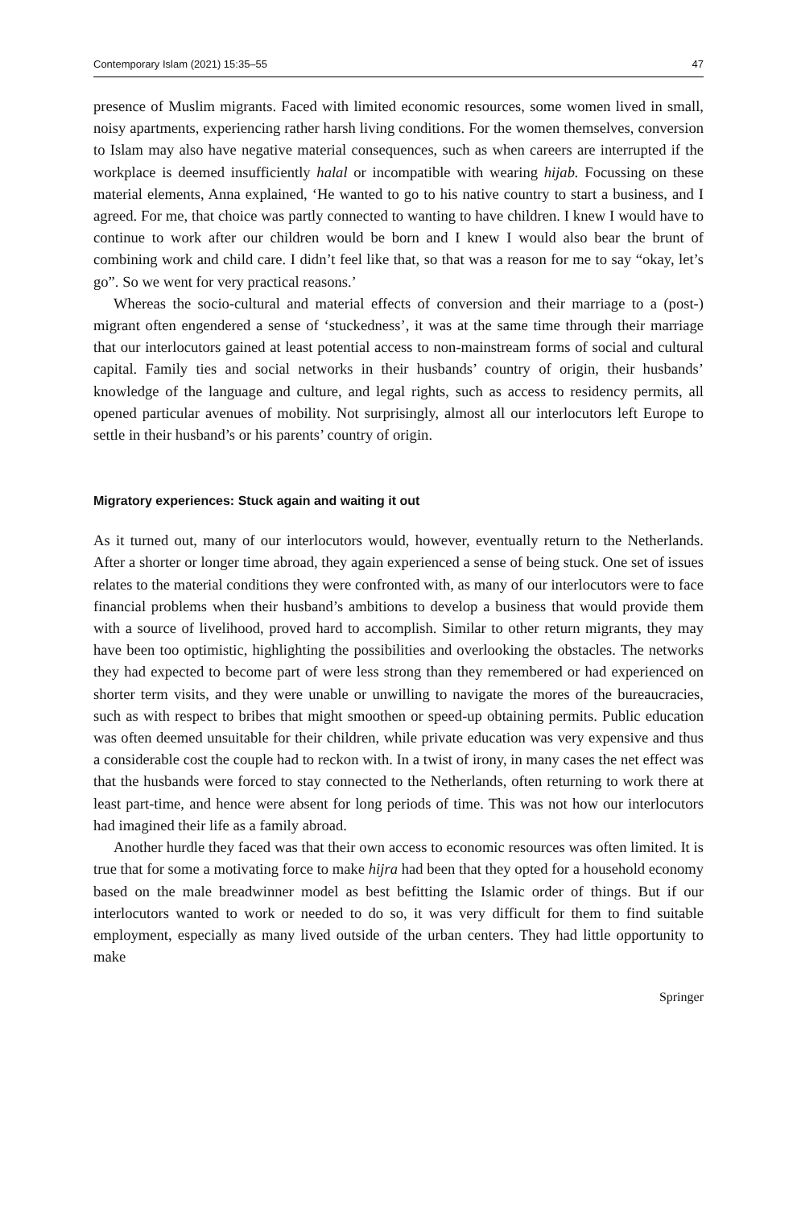Contemporary Islam (2021) 15:35–55 47
presence of Muslim migrants. Faced with limited economic resources, some women lived in small, noisy apartments, experiencing rather harsh living conditions. For the women themselves, conversion to Islam may also have negative material consequences, such as when careers are interrupted if the workplace is deemed insufficiently halal or incompatible with wearing hijab. Focussing on these material elements, Anna explained, ‘He wanted to go to his native country to start a business, and I agreed. For me, that choice was partly connected to wanting to have children. I knew I would have to continue to work after our children would be born and I knew I would also bear the brunt of combining work and child care. I didn’t feel like that, so that was a reason for me to say “okay, let’s go”. So we went for very practical reasons.’
Whereas the socio-cultural and material effects of conversion and their marriage to a (post-) migrant often engendered a sense of ‘stuckedness’, it was at the same time through their marriage that our interlocutors gained at least potential access to non-mainstream forms of social and cultural capital. Family ties and social networks in their husbands’ country of origin, their husbands’ knowledge of the language and culture, and legal rights, such as access to residency permits, all opened particular avenues of mobility. Not surprisingly, almost all our interlocutors left Europe to settle in their husband’s or his parents’ country of origin.
Migratory experiences: Stuck again and waiting it out
As it turned out, many of our interlocutors would, however, eventually return to the Netherlands. After a shorter or longer time abroad, they again experienced a sense of being stuck. One set of issues relates to the material conditions they were confronted with, as many of our interlocutors were to face financial problems when their husband’s ambitions to develop a business that would provide them with a source of livelihood, proved hard to accomplish. Similar to other return migrants, they may have been too optimistic, highlighting the possibilities and overlooking the obstacles. The networks they had expected to become part of were less strong than they remembered or had experienced on shorter term visits, and they were unable or unwilling to navigate the mores of the bureaucracies, such as with respect to bribes that might smoothen or speed-up obtaining permits. Public education was often deemed unsuitable for their children, while private education was very expensive and thus a considerable cost the couple had to reckon with. In a twist of irony, in many cases the net effect was that the husbands were forced to stay connected to the Netherlands, often returning to work there at least part-time, and hence were absent for long periods of time. This was not how our interlocutors had imagined their life as a family abroad.
Another hurdle they faced was that their own access to economic resources was often limited. It is true that for some a motivating force to make hijra had been that they opted for a household economy based on the male breadwinner model as best befitting the Islamic order of things. But if our interlocutors wanted to work or needed to do so, it was very difficult for them to find suitable employment, especially as many lived outside of the urban centers. They had little opportunity to make
Springer